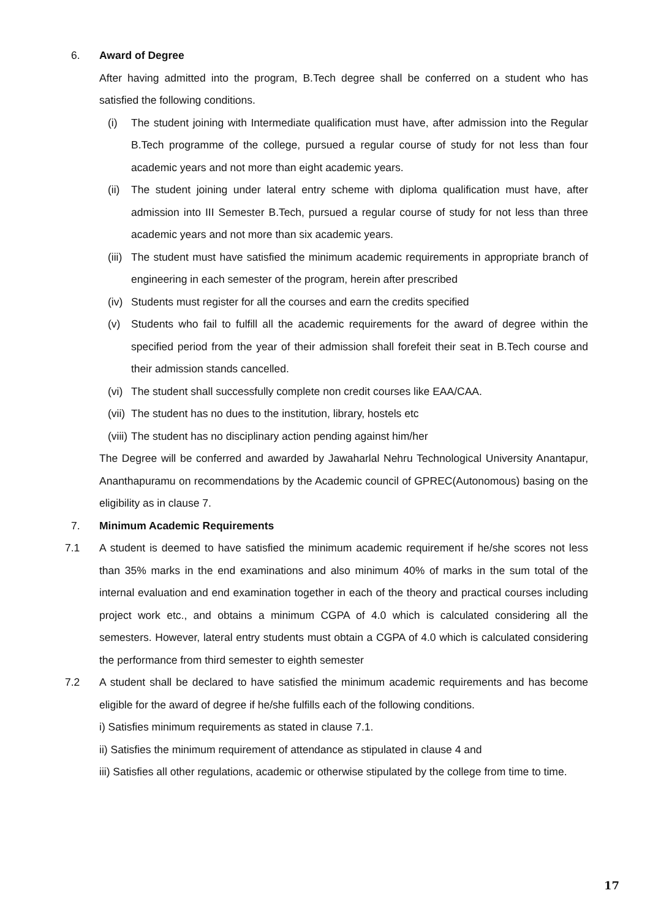6. Award of Degree
After having admitted into the program, B.Tech degree shall be conferred on a student who has satisfied the following conditions.
(i) The student joining with Intermediate qualification must have, after admission into the Regular B.Tech programme of the college, pursued a regular course of study for not less than four academic years and not more than eight academic years.
(ii) The student joining under lateral entry scheme with diploma qualification must have, after admission into III Semester B.Tech, pursued a regular course of study for not less than three academic years and not more than six academic years.
(iii) The student must have satisfied the minimum academic requirements in appropriate branch of engineering in each semester of the program, herein after prescribed
(iv) Students must register for all the courses and earn the credits specified
(v) Students who fail to fulfill all the academic requirements for the award of degree within the specified period from the year of their admission shall forefeit their seat in B.Tech course and their admission stands cancelled.
(vi) The student shall successfully complete non credit courses like EAA/CAA.
(vii) The student has no dues to the institution, library, hostels etc
(viii) The student has no disciplinary action pending against him/her
The Degree will be conferred and awarded by Jawaharlal Nehru Technological University Anantapur, Ananthapuramu on recommendations by the Academic council of GPREC(Autonomous) basing on the eligibility as in clause 7.
7. Minimum Academic Requirements
7.1 A student is deemed to have satisfied the minimum academic requirement if he/she scores not less than 35% marks in the end examinations and also minimum 40% of marks in the sum total of the internal evaluation and end examination together in each of the theory and practical courses including project work etc., and obtains a minimum CGPA of 4.0 which is calculated considering all the semesters. However, lateral entry students must obtain a CGPA of 4.0 which is calculated considering the performance from third semester to eighth semester
7.2 A student shall be declared to have satisfied the minimum academic requirements and has become eligible for the award of degree if he/she fulfills each of the following conditions.
i) Satisfies minimum requirements as stated in clause 7.1.
ii) Satisfies the minimum requirement of attendance as stipulated in clause 4 and
iii) Satisfies all other regulations, academic or otherwise stipulated by the college from time to time.
17